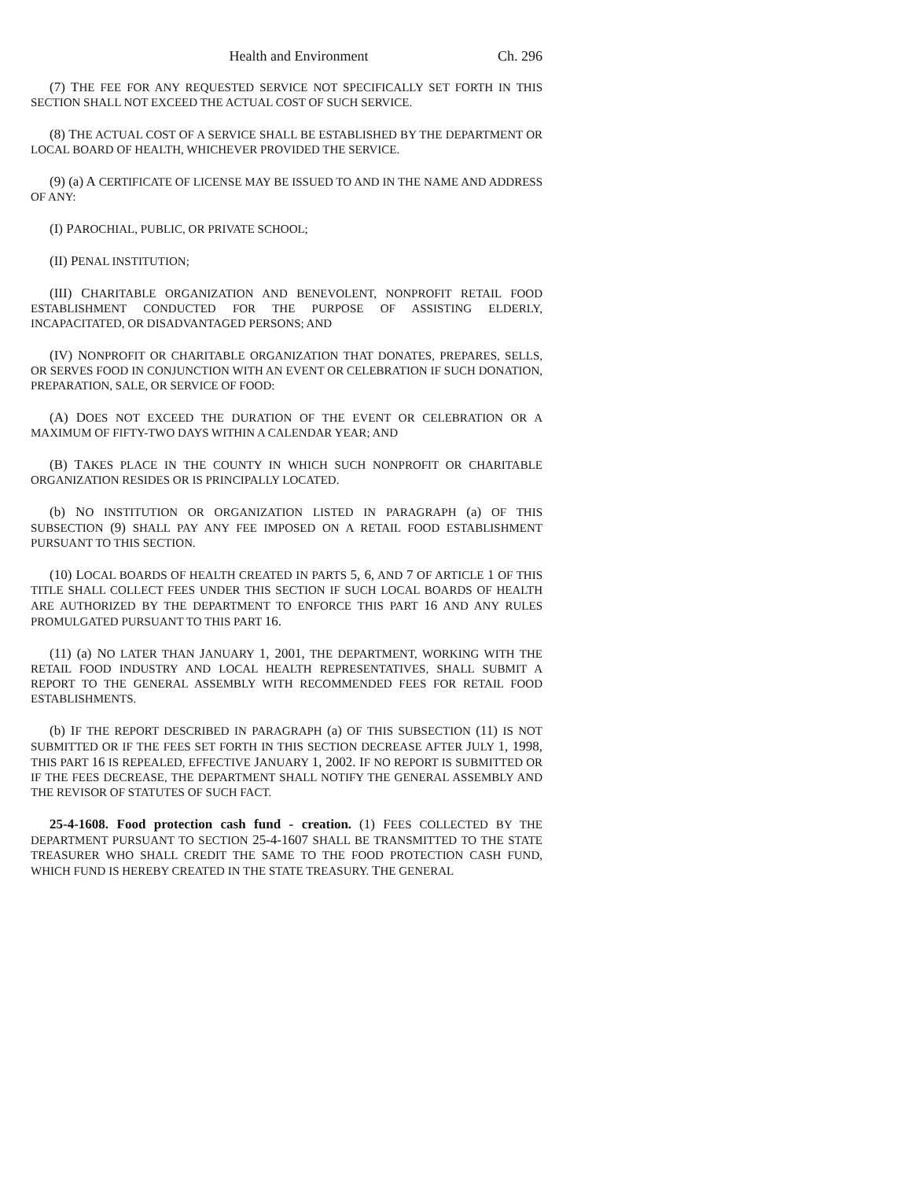Health and Environment Ch. 296
(7) THE FEE FOR ANY REQUESTED SERVICE NOT SPECIFICALLY SET FORTH IN THIS SECTION SHALL NOT EXCEED THE ACTUAL COST OF SUCH SERVICE.
(8) THE ACTUAL COST OF A SERVICE SHALL BE ESTABLISHED BY THE DEPARTMENT OR LOCAL BOARD OF HEALTH, WHICHEVER PROVIDED THE SERVICE.
(9) (a) A CERTIFICATE OF LICENSE MAY BE ISSUED TO AND IN THE NAME AND ADDRESS OF ANY:
(I) PAROCHIAL, PUBLIC, OR PRIVATE SCHOOL;
(II) PENAL INSTITUTION;
(III) CHARITABLE ORGANIZATION AND BENEVOLENT, NONPROFIT RETAIL FOOD ESTABLISHMENT CONDUCTED FOR THE PURPOSE OF ASSISTING ELDERLY, INCAPACITATED, OR DISADVANTAGED PERSONS; AND
(IV) NONPROFIT OR CHARITABLE ORGANIZATION THAT DONATES, PREPARES, SELLS, OR SERVES FOOD IN CONJUNCTION WITH AN EVENT OR CELEBRATION IF SUCH DONATION, PREPARATION, SALE, OR SERVICE OF FOOD:
(A) DOES NOT EXCEED THE DURATION OF THE EVENT OR CELEBRATION OR A MAXIMUM OF FIFTY-TWO DAYS WITHIN A CALENDAR YEAR; AND
(B) TAKES PLACE IN THE COUNTY IN WHICH SUCH NONPROFIT OR CHARITABLE ORGANIZATION RESIDES OR IS PRINCIPALLY LOCATED.
(b) NO INSTITUTION OR ORGANIZATION LISTED IN PARAGRAPH (a) OF THIS SUBSECTION (9) SHALL PAY ANY FEE IMPOSED ON A RETAIL FOOD ESTABLISHMENT PURSUANT TO THIS SECTION.
(10) LOCAL BOARDS OF HEALTH CREATED IN PARTS 5, 6, AND 7 OF ARTICLE 1 OF THIS TITLE SHALL COLLECT FEES UNDER THIS SECTION IF SUCH LOCAL BOARDS OF HEALTH ARE AUTHORIZED BY THE DEPARTMENT TO ENFORCE THIS PART 16 AND ANY RULES PROMULGATED PURSUANT TO THIS PART 16.
(11) (a) NO LATER THAN JANUARY 1, 2001, THE DEPARTMENT, WORKING WITH THE RETAIL FOOD INDUSTRY AND LOCAL HEALTH REPRESENTATIVES, SHALL SUBMIT A REPORT TO THE GENERAL ASSEMBLY WITH RECOMMENDED FEES FOR RETAIL FOOD ESTABLISHMENTS.
(b) IF THE REPORT DESCRIBED IN PARAGRAPH (a) OF THIS SUBSECTION (11) IS NOT SUBMITTED OR IF THE FEES SET FORTH IN THIS SECTION DECREASE AFTER JULY 1, 1998, THIS PART 16 IS REPEALED, EFFECTIVE JANUARY 1, 2002. IF NO REPORT IS SUBMITTED OR IF THE FEES DECREASE, THE DEPARTMENT SHALL NOTIFY THE GENERAL ASSEMBLY AND THE REVISOR OF STATUTES OF SUCH FACT.
25-4-1608. Food protection cash fund - creation. (1) FEES COLLECTED BY THE DEPARTMENT PURSUANT TO SECTION 25-4-1607 SHALL BE TRANSMITTED TO THE STATE TREASURER WHO SHALL CREDIT THE SAME TO THE FOOD PROTECTION CASH FUND, WHICH FUND IS HEREBY CREATED IN THE STATE TREASURY. THE GENERAL